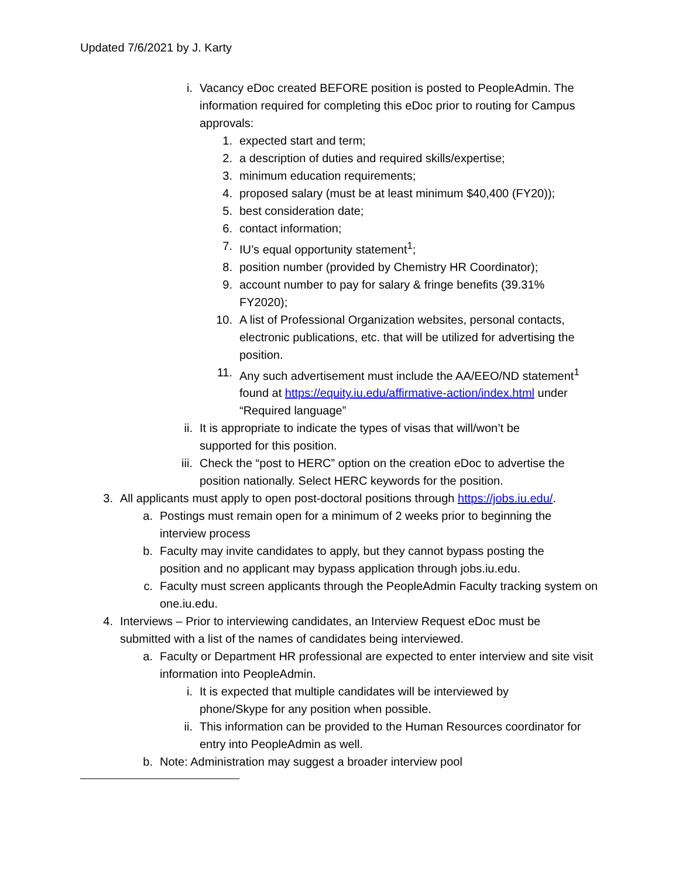Updated 7/6/2021 by J. Karty
i. Vacancy eDoc created BEFORE position is posted to PeopleAdmin. The information required for completing this eDoc prior to routing for Campus approvals:
1. expected start and term;
2. a description of duties and required skills/expertise;
3. minimum education requirements;
4. proposed salary (must be at least minimum $40,400 (FY20));
5. best consideration date;
6. contact information;
7. IU’s equal opportunity statement<sup>1</sup>;
8. position number (provided by Chemistry HR Coordinator);
9. account number to pay for salary & fringe benefits (39.31% FY2020);
10. A list of Professional Organization websites, personal contacts, electronic publications, etc. that will be utilized for advertising the position.
11. Any such advertisement must include the AA/EEO/ND statement<sup>1</sup> found at https://equity.iu.edu/affirmative-action/index.html under “Required language”
ii. It is appropriate to indicate the types of visas that will/won’t be supported for this position.
iii. Check the “post to HERC” option on the creation eDoc to advertise the position nationally. Select HERC keywords for the position.
3. All applicants must apply to open post-doctoral positions through https://jobs.iu.edu/.
a. Postings must remain open for a minimum of 2 weeks prior to beginning the interview process
b. Faculty may invite candidates to apply, but they cannot bypass posting the position and no applicant may bypass application through jobs.iu.edu.
c. Faculty must screen applicants through the PeopleAdmin Faculty tracking system on one.iu.edu.
4. Interviews – Prior to interviewing candidates, an Interview Request eDoc must be submitted with a list of the names of candidates being interviewed.
a. Faculty or Department HR professional are expected to enter interview and site visit information into PeopleAdmin.
i. It is expected that multiple candidates will be interviewed by phone/Skype for any position when possible.
ii. This information can be provided to the Human Resources coordinator for entry into PeopleAdmin as well.
b. Note: Administration may suggest a broader interview pool